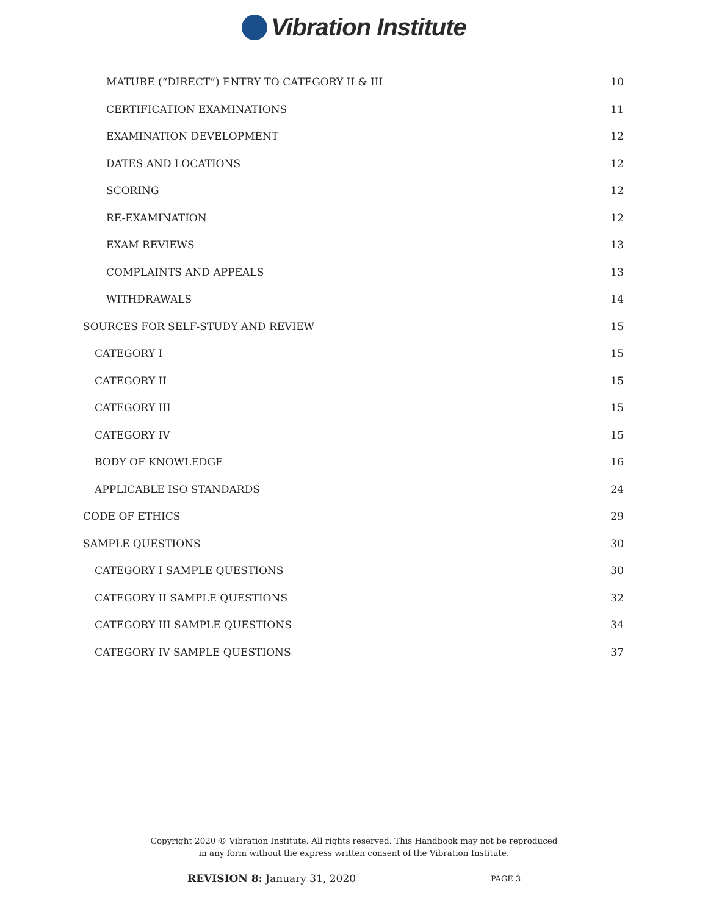Vibration Institute
MATURE (“DIRECT”) ENTRY TO CATEGORY II & III 10
CERTIFICATION EXAMINATIONS 11
EXAMINATION DEVELOPMENT 12
DATES AND LOCATIONS 12
SCORING 12
RE-EXAMINATION 12
EXAM REVIEWS 13
COMPLAINTS AND APPEALS 13
WITHDRAWALS 14
SOURCES FOR SELF-STUDY AND REVIEW 15
CATEGORY I 15
CATEGORY II 15
CATEGORY III 15
CATEGORY IV 15
BODY OF KNOWLEDGE 16
APPLICABLE ISO STANDARDS 24
CODE OF ETHICS 29
SAMPLE QUESTIONS 30
CATEGORY I SAMPLE QUESTIONS 30
CATEGORY II SAMPLE QUESTIONS 32
CATEGORY III SAMPLE QUESTIONS 34
CATEGORY IV SAMPLE QUESTIONS 37
Copyright 2020 © Vibration Institute. All rights reserved. This Handbook may not be reproduced
in any form without the express written consent of the Vibration Institute.
REVISION 8: January 31, 2020 PAGE 3